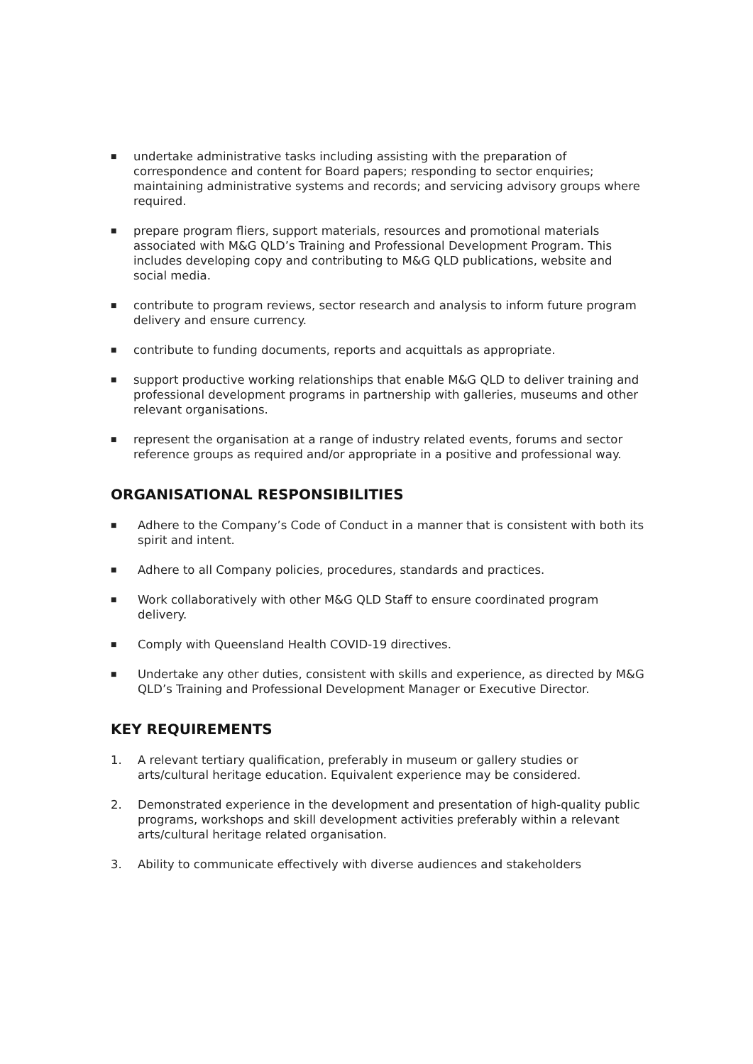■ undertake administrative tasks including assisting with the preparation of correspondence and content for Board papers; responding to sector enquiries; maintaining administrative systems and records; and servicing advisory groups where required.
■ prepare program fliers, support materials, resources and promotional materials associated with M&G QLD’s Training and Professional Development Program. This includes developing copy and contributing to M&G QLD publications, website and social media.
■ contribute to program reviews, sector research and analysis to inform future program delivery and ensure currency.
■ contribute to funding documents, reports and acquittals as appropriate.
■ support productive working relationships that enable M&G QLD to deliver training and professional development programs in partnership with galleries, museums and other relevant organisations.
■ represent the organisation at a range of industry related events, forums and sector reference groups as required and/or appropriate in a positive and professional way.
ORGANISATIONAL RESPONSIBILITIES
■ Adhere to the Company’s Code of Conduct in a manner that is consistent with both its spirit and intent.
■ Adhere to all Company policies, procedures, standards and practices.
■ Work collaboratively with other M&G QLD Staff to ensure coordinated program delivery.
■ Comply with Queensland Health COVID-19 directives.
■ Undertake any other duties, consistent with skills and experience, as directed by M&G QLD’s Training and Professional Development Manager or Executive Director.
KEY REQUIREMENTS
1. A relevant tertiary qualification, preferably in museum or gallery studies or arts/cultural heritage education. Equivalent experience may be considered.
2. Demonstrated experience in the development and presentation of high-quality public programs, workshops and skill development activities preferably within a relevant arts/cultural heritage related organisation.
3. Ability to communicate effectively with diverse audiences and stakeholders